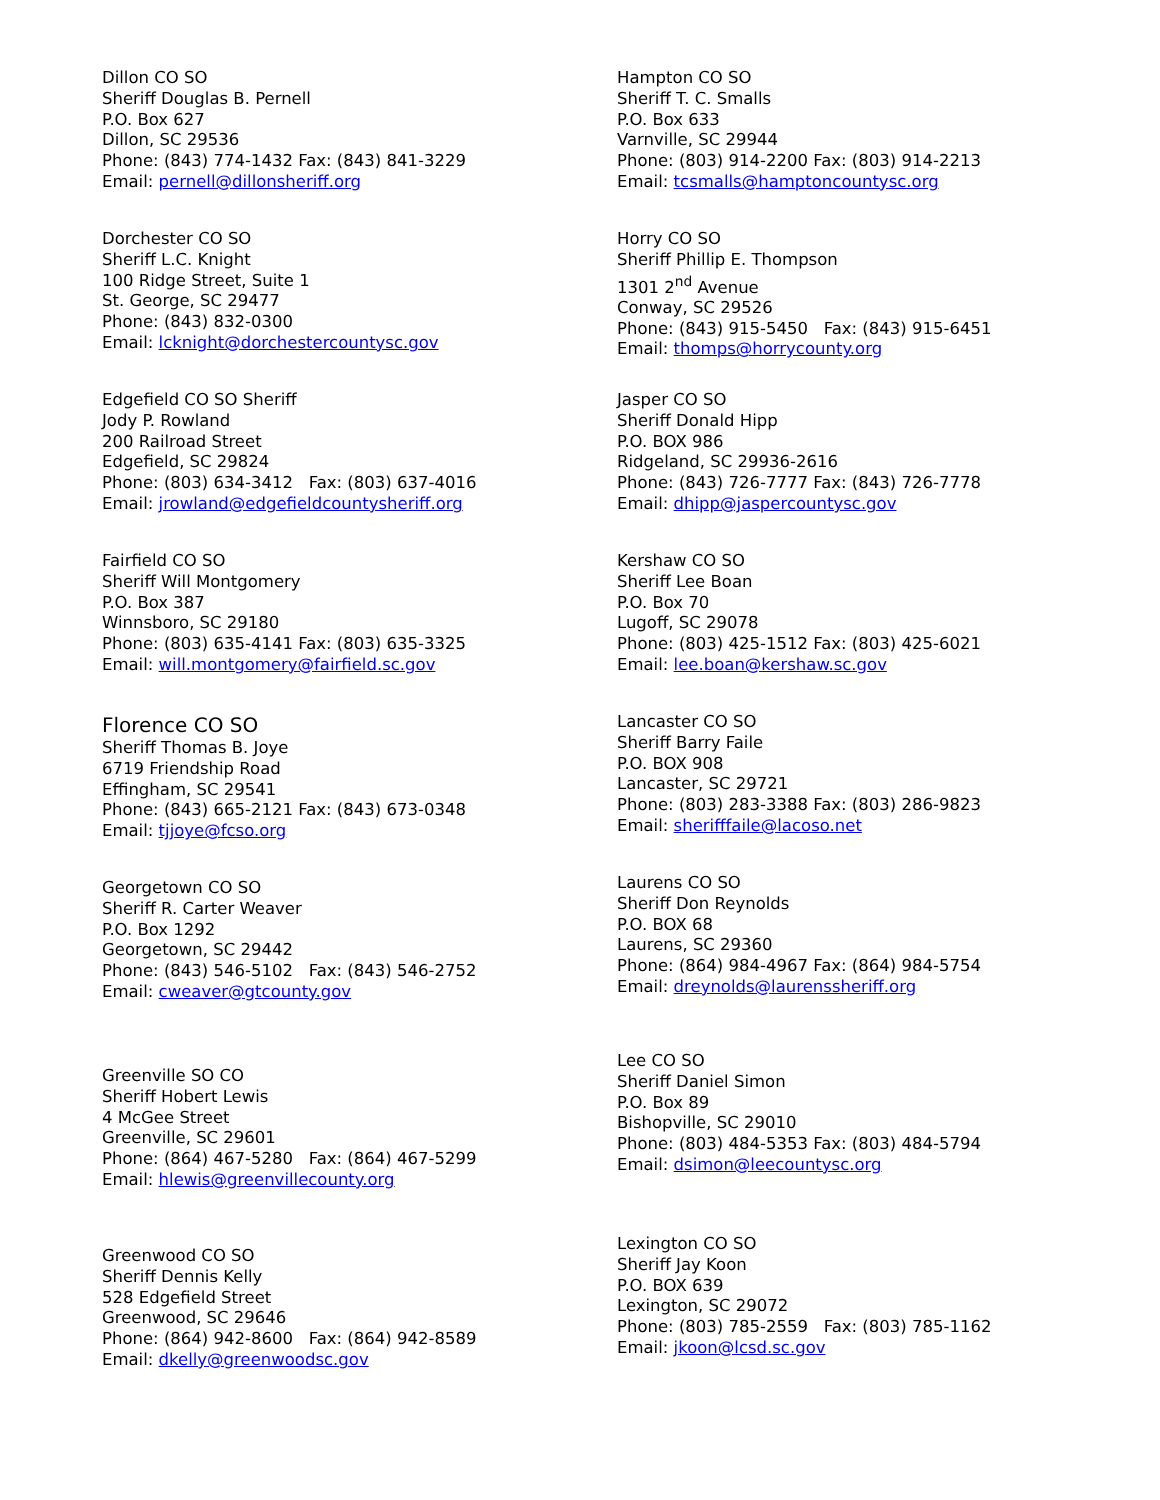Dillon CO SO
Sheriff Douglas B. Pernell
P.O. Box 627
Dillon, SC 29536
Phone: (843) 774-1432 Fax: (843) 841-3229
Email: pernell@dillonsheriff.org
Dorchester CO SO
Sheriff L.C. Knight
100 Ridge Street, Suite 1
St. George, SC 29477
Phone: (843) 832-0300
Email: lcknight@dorchestercountysc.gov
Edgefield CO SO Sheriff
Jody P. Rowland
200 Railroad Street
Edgefield, SC 29824
Phone: (803) 634-3412 Fax: (803) 637-4016
Email: jrowland@edgefieldcountysheriff.org
Fairfield CO SO
Sheriff Will Montgomery
P.O. Box 387
Winnsboro, SC 29180
Phone: (803) 635-4141 Fax: (803) 635-3325
Email: will.montgomery@fairfield.sc.gov
Florence CO SO
Sheriff Thomas B. Joye
6719 Friendship Road
Effingham, SC 29541
Phone: (843) 665-2121 Fax: (843) 673-0348
Email: tjjoye@fcso.org
Georgetown CO SO
Sheriff R. Carter Weaver
P.O. Box 1292
Georgetown, SC 29442
Phone: (843) 546-5102 Fax: (843) 546-2752
Email: cweaver@gtcounty.gov
Greenville SO CO
Sheriff Hobert Lewis
4 McGee Street
Greenville, SC 29601
Phone: (864) 467-5280 Fax: (864) 467-5299
Email: hlewis@greenvillecounty.org
Greenwood CO SO
Sheriff Dennis Kelly
528 Edgefield Street
Greenwood, SC 29646
Phone: (864) 942-8600 Fax: (864) 942-8589
Email: dkelly@greenwoodsc.gov
Hampton CO SO
Sheriff T. C. Smalls
P.O. Box 633
Varnville, SC 29944
Phone: (803) 914-2200 Fax: (803) 914-2213
Email: tcsmalls@hamptoncountysc.org
Horry CO SO
Sheriff Phillip E. Thompson
1301 2<sup>nd</sup> Avenue
Conway, SC 29526
Phone: (843) 915-5450 Fax: (843) 915-6451
Email: thomps@horrycounty.org
Jasper CO SO
Sheriff Donald Hipp
P.O. BOX 986
Ridgeland, SC 29936-2616
Phone: (843) 726-7777 Fax: (843) 726-7778
Email: dhipp@jaspercountysc.gov
Kershaw CO SO
Sheriff Lee Boan
P.O. Box 70
Lugoff, SC 29078
Phone: (803) 425-1512 Fax: (803) 425-6021
Email: lee.boan@kershaw.sc.gov
Lancaster CO SO
Sheriff Barry Faile
P.O. BOX 908
Lancaster, SC 29721
Phone: (803) 283-3388 Fax: (803) 286-9823
Email: sherifffaile@lacoso.net
Laurens CO SO
Sheriff Don Reynolds
P.O. BOX 68
Laurens, SC 29360
Phone: (864) 984-4967 Fax: (864) 984-5754
Email: dreynolds@laurenssheriff.org
Lee CO SO
Sheriff Daniel Simon
P.O. Box 89
Bishopville, SC 29010
Phone: (803) 484-5353 Fax: (803) 484-5794
Email: dsimon@leecountysc.org
Lexington CO SO
Sheriff Jay Koon
P.O. BOX 639
Lexington, SC 29072
Phone: (803) 785-2559 Fax: (803) 785-1162
Email: jkoon@lcsd.sc.gov